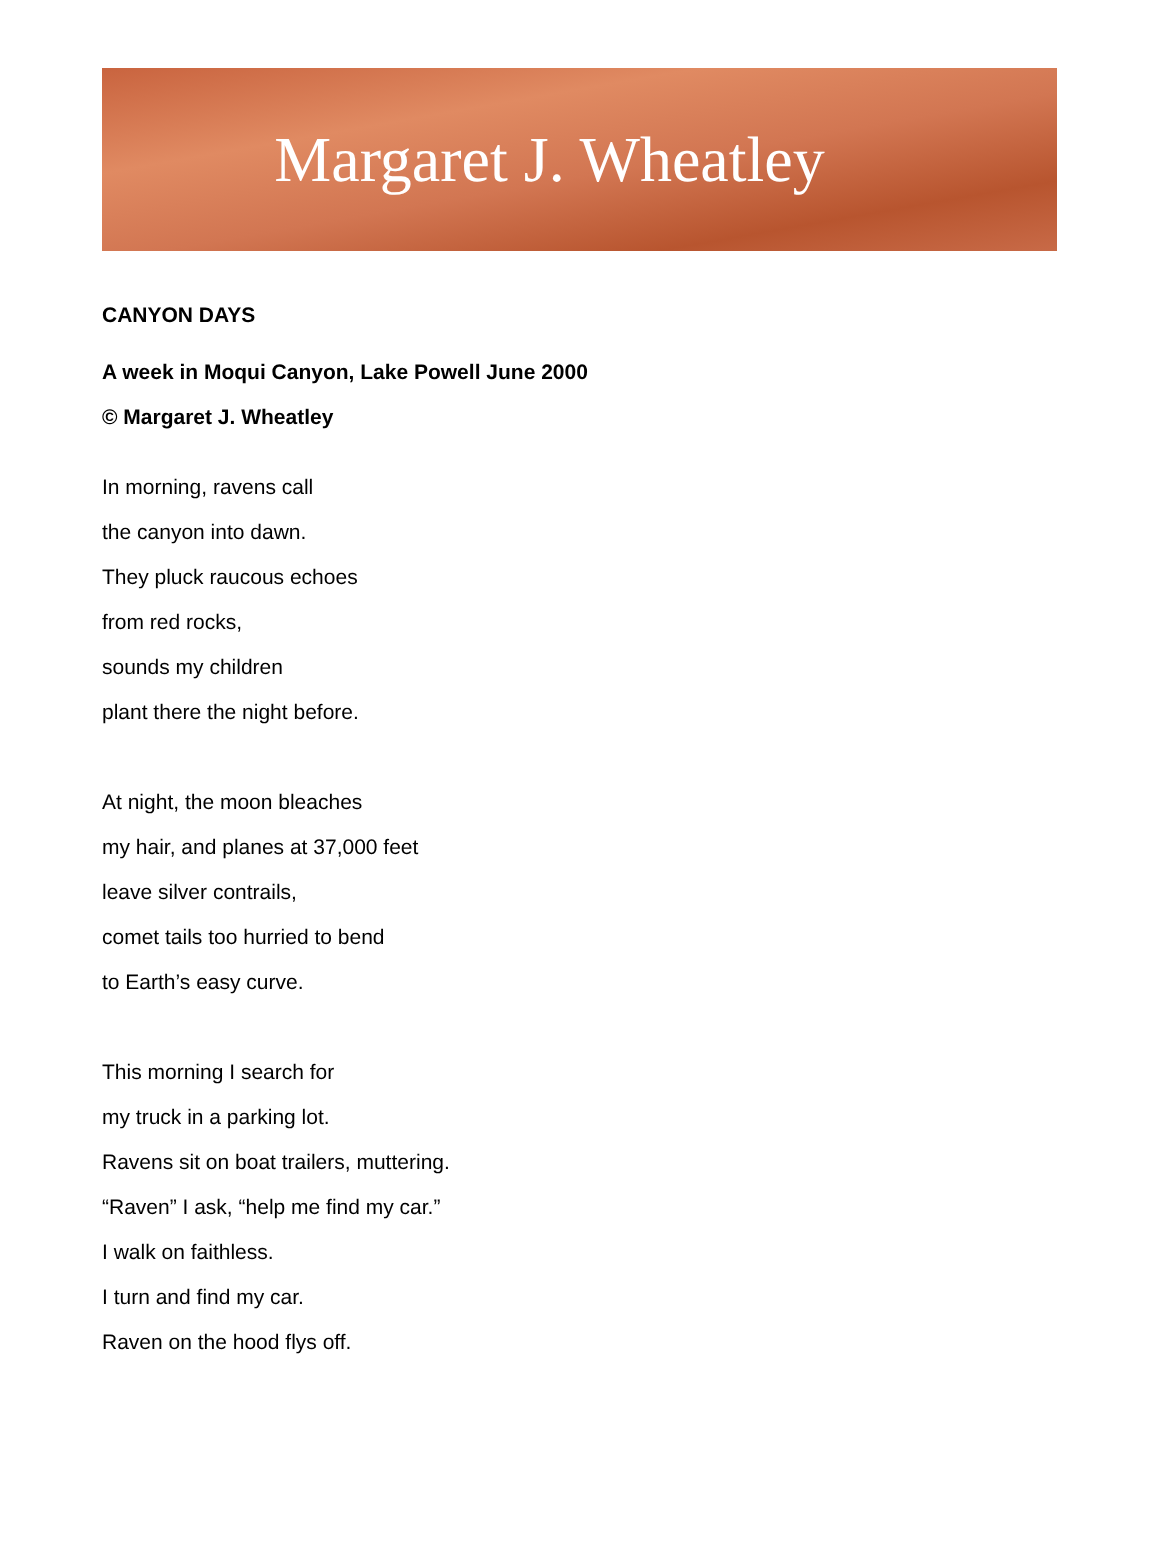Margaret J. Wheatley
CANYON DAYS
A week in Moqui Canyon, Lake Powell June 2000
© Margaret J. Wheatley
In morning, ravens call
the canyon into dawn.
They pluck raucous echoes
from red rocks,
sounds my children
plant there the night before.
At night, the moon bleaches
my hair, and planes at 37,000 feet
leave silver contrails,
comet tails too hurried to bend
to Earth’s easy curve.
This morning I search for
my truck in a parking lot.
Ravens sit on boat trailers, muttering.
“Raven” I ask, “help me find my car.”
I walk on faithless.
I turn and find my car.
Raven on the hood flys off.